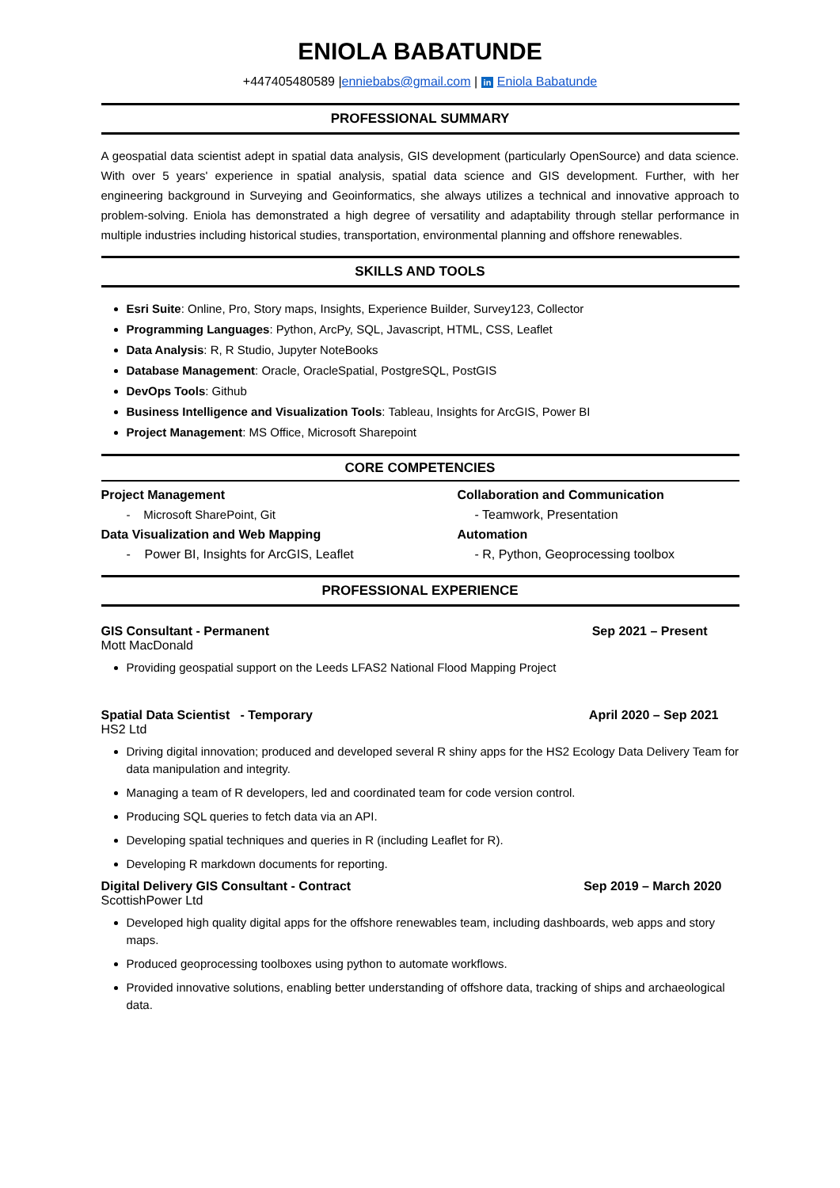ENIOLA BABATUNDE
+447405480589 |enniebabs@gmail.com | in Eniola Babatunde
PROFESSIONAL SUMMARY
A geospatial data scientist adept in spatial data analysis, GIS development (particularly OpenSource) and data science. With over 5 years' experience in spatial analysis, spatial data science and GIS development. Further, with her engineering background in Surveying and Geoinformatics, she always utilizes a technical and innovative approach to problem-solving. Eniola has demonstrated a high degree of versatility and adaptability through stellar performance in multiple industries including historical studies, transportation, environmental planning and offshore renewables.
SKILLS AND TOOLS
Esri Suite: Online, Pro, Story maps, Insights, Experience Builder, Survey123, Collector
Programming Languages: Python, ArcPy, SQL, Javascript, HTML, CSS, Leaflet
Data Analysis: R, R Studio, Jupyter NoteBooks
Database Management: Oracle, OracleSpatial, PostgreSQL, PostGIS
DevOps Tools: Github
Business Intelligence and Visualization Tools: Tableau, Insights for ArcGIS, Power BI
Project Management: MS Office, Microsoft Sharepoint
CORE COMPETENCIES
Project Management
Collaboration and Communication
- Microsoft SharePoint, Git
- Teamwork, Presentation
Data Visualization and Web Mapping
Automation
- Power BI, Insights for ArcGIS, Leaflet
- R, Python, Geoprocessing toolbox
PROFESSIONAL EXPERIENCE
GIS Consultant - Permanent Sep 2021 – Present
Mott MacDonald
Providing geospatial support on the Leeds LFAS2 National Flood Mapping Project
Spatial Data Scientist - Temporary April 2020 – Sep 2021
HS2 Ltd
Driving digital innovation; produced and developed several R shiny apps for the HS2 Ecology Data Delivery Team for data manipulation and integrity.
Managing a team of R developers, led and coordinated team for code version control.
Producing SQL queries to fetch data via an API.
Developing spatial techniques and queries in R (including Leaflet for R).
Developing R markdown documents for reporting.
Digital Delivery GIS Consultant - Contract Sep 2019 – March 2020
ScottishPower Ltd
Developed high quality digital apps for the offshore renewables team, including dashboards, web apps and story maps.
Produced geoprocessing toolboxes using python to automate workflows.
Provided innovative solutions, enabling better understanding of offshore data, tracking of ships and archaeological data.